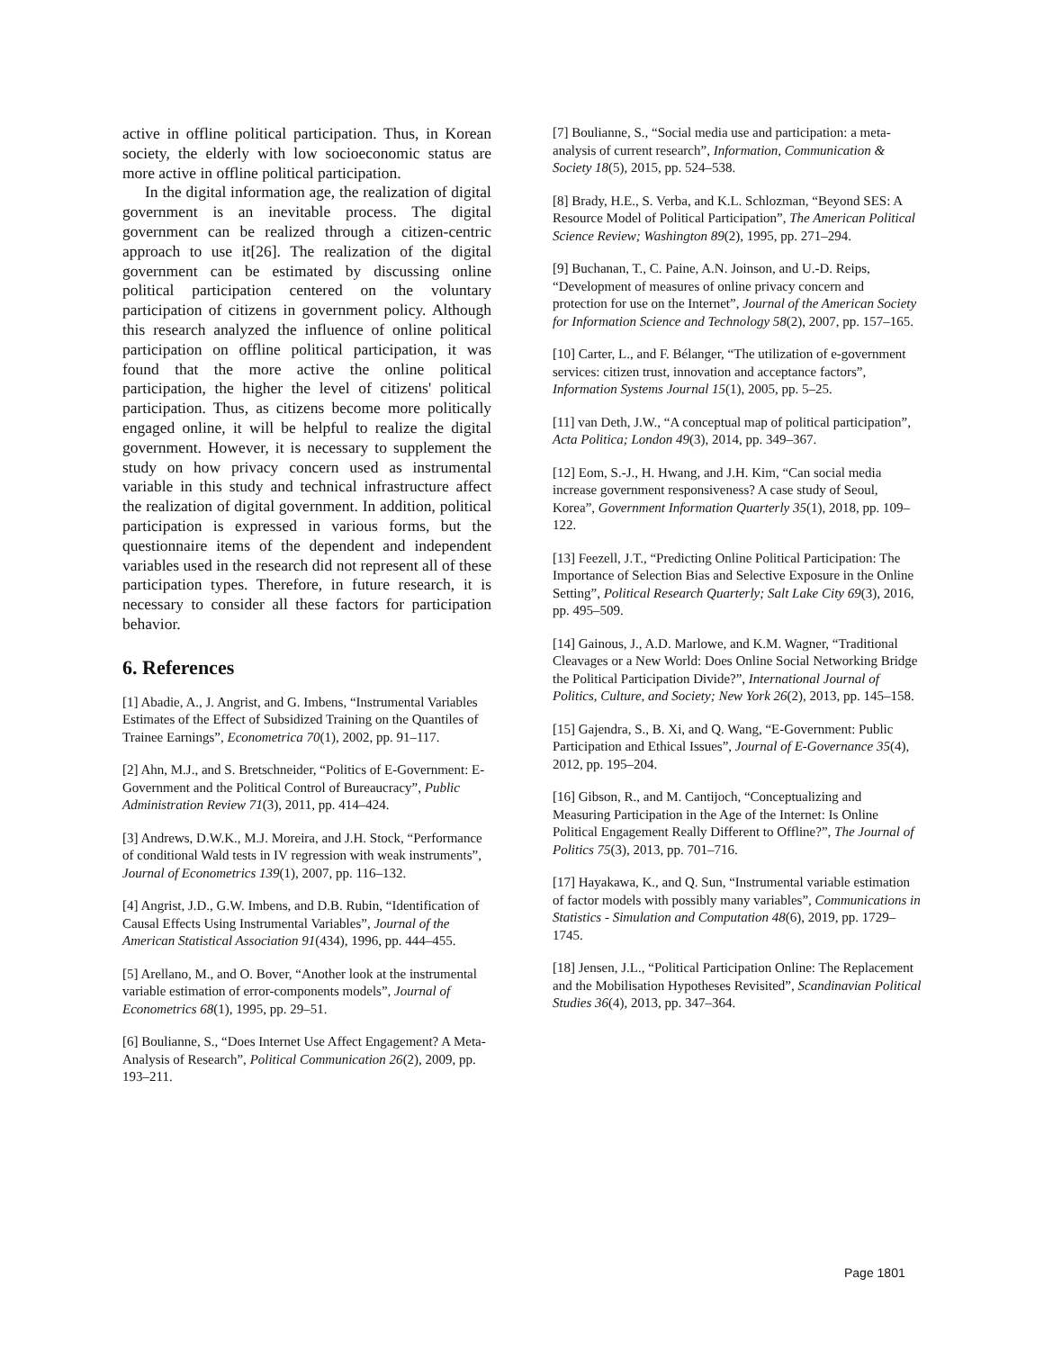active in offline political participation. Thus, in Korean society, the elderly with low socioeconomic status are more active in offline political participation.
In the digital information age, the realization of digital government is an inevitable process. The digital government can be realized through a citizen-centric approach to use it[26]. The realization of the digital government can be estimated by discussing online political participation centered on the voluntary participation of citizens in government policy. Although this research analyzed the influence of online political participation on offline political participation, it was found that the more active the online political participation, the higher the level of citizens' political participation. Thus, as citizens become more politically engaged online, it will be helpful to realize the digital government. However, it is necessary to supplement the study on how privacy concern used as instrumental variable in this study and technical infrastructure affect the realization of digital government. In addition, political participation is expressed in various forms, but the questionnaire items of the dependent and independent variables used in the research did not represent all of these participation types. Therefore, in future research, it is necessary to consider all these factors for participation behavior.
6. References
[1] Abadie, A., J. Angrist, and G. Imbens, “Instrumental Variables Estimates of the Effect of Subsidized Training on the Quantiles of Trainee Earnings”, Econometrica 70(1), 2002, pp. 91–117.
[2] Ahn, M.J., and S. Bretschneider, “Politics of E-Government: E-Government and the Political Control of Bureaucracy”, Public Administration Review 71(3), 2011, pp. 414–424.
[3] Andrews, D.W.K., M.J. Moreira, and J.H. Stock, “Performance of conditional Wald tests in IV regression with weak instruments”, Journal of Econometrics 139(1), 2007, pp. 116–132.
[4] Angrist, J.D., G.W. Imbens, and D.B. Rubin, “Identification of Causal Effects Using Instrumental Variables”, Journal of the American Statistical Association 91(434), 1996, pp. 444–455.
[5] Arellano, M., and O. Bover, “Another look at the instrumental variable estimation of error-components models”, Journal of Econometrics 68(1), 1995, pp. 29–51.
[6] Boulianne, S., “Does Internet Use Affect Engagement? A Meta-Analysis of Research”, Political Communication 26(2), 2009, pp. 193–211.
[7] Boulianne, S., “Social media use and participation: a meta-analysis of current research”, Information, Communication & Society 18(5), 2015, pp. 524–538.
[8] Brady, H.E., S. Verba, and K.L. Schlozman, “Beyond SES: A Resource Model of Political Participation”, The American Political Science Review; Washington 89(2), 1995, pp. 271–294.
[9] Buchanan, T., C. Paine, A.N. Joinson, and U.-D. Reips, “Development of measures of online privacy concern and protection for use on the Internet”, Journal of the American Society for Information Science and Technology 58(2), 2007, pp. 157–165.
[10] Carter, L., and F. Bélanger, “The utilization of e-government services: citizen trust, innovation and acceptance factors”, Information Systems Journal 15(1), 2005, pp. 5–25.
[11] van Deth, J.W., “A conceptual map of political participation”, Acta Politica; London 49(3), 2014, pp. 349–367.
[12] Eom, S.-J., H. Hwang, and J.H. Kim, “Can social media increase government responsiveness? A case study of Seoul, Korea”, Government Information Quarterly 35(1), 2018, pp. 109–122.
[13] Feezell, J.T., “Predicting Online Political Participation: The Importance of Selection Bias and Selective Exposure in the Online Setting”, Political Research Quarterly; Salt Lake City 69(3), 2016, pp. 495–509.
[14] Gainous, J., A.D. Marlowe, and K.M. Wagner, “Traditional Cleavages or a New World: Does Online Social Networking Bridge the Political Participation Divide?”, International Journal of Politics, Culture, and Society; New York 26(2), 2013, pp. 145–158.
[15] Gajendra, S., B. Xi, and Q. Wang, “E-Government: Public Participation and Ethical Issues”, Journal of E-Governance 35(4), 2012, pp. 195–204.
[16] Gibson, R., and M. Cantijoch, “Conceptualizing and Measuring Participation in the Age of the Internet: Is Online Political Engagement Really Different to Offline?”, The Journal of Politics 75(3), 2013, pp. 701–716.
[17] Hayakawa, K., and Q. Sun, “Instrumental variable estimation of factor models with possibly many variables”, Communications in Statistics - Simulation and Computation 48(6), 2019, pp. 1729–1745.
[18] Jensen, J.L., “Political Participation Online: The Replacement and the Mobilisation Hypotheses Revisited”, Scandinavian Political Studies 36(4), 2013, pp. 347–364.
Page 1801